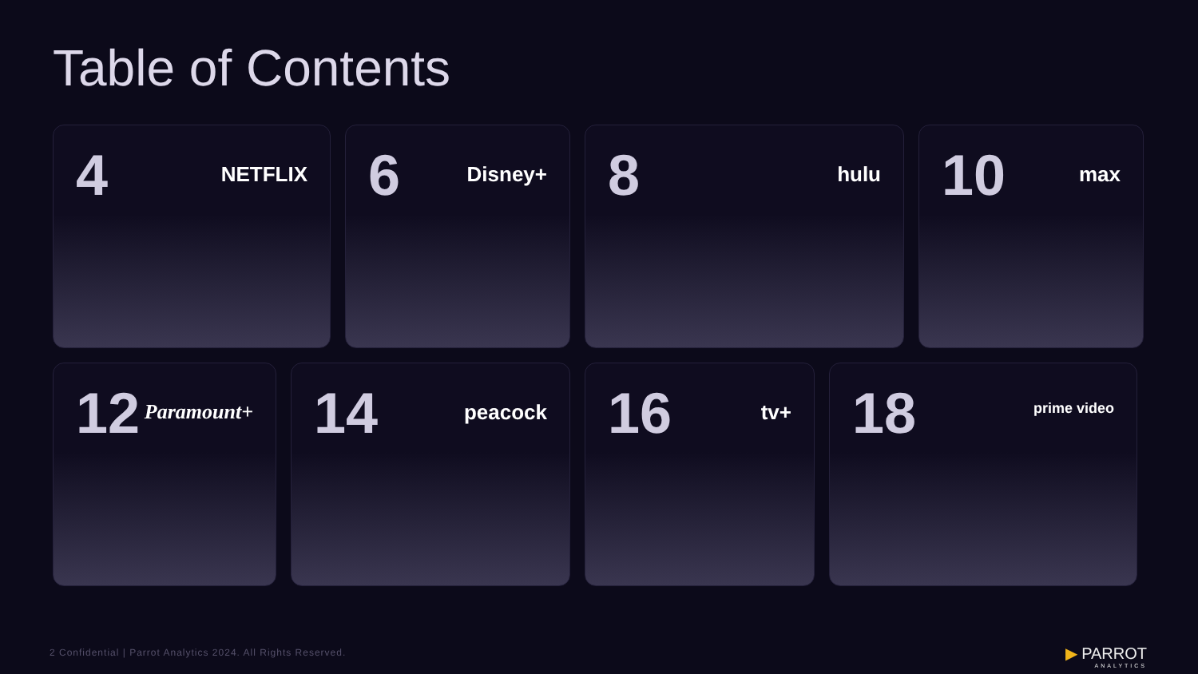Table of Contents
4 NETFLIX
6 Disney+
8 hulu
10 max
12 Paramount+
14 peacock
16 tv+
18 prime video
2 Confidential | Parrot Analytics 2024. All Rights Reserved.
▶ PARROT
ANALYTICS